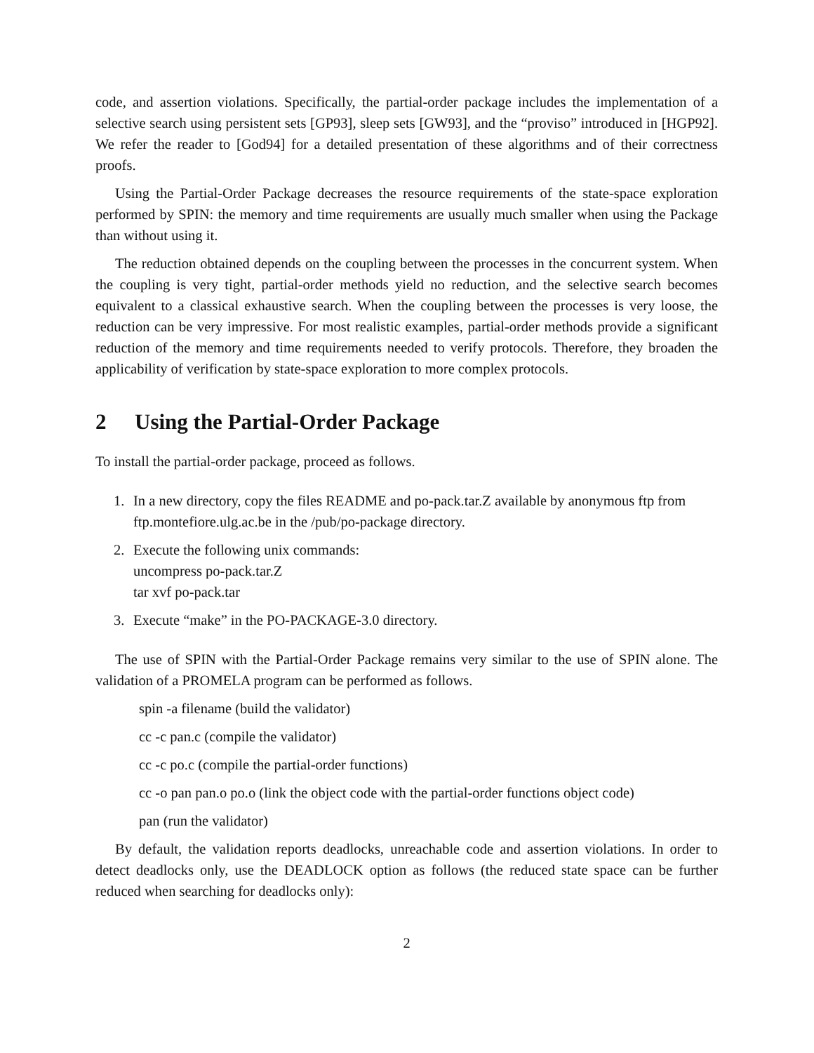code, and assertion violations. Specifically, the partial-order package includes the implementation of a selective search using persistent sets [GP93], sleep sets [GW93], and the “proviso” introduced in [HGP92]. We refer the reader to [God94] for a detailed presentation of these algorithms and of their correctness proofs.
Using the Partial-Order Package decreases the resource requirements of the state-space exploration performed by SPIN: the memory and time requirements are usually much smaller when using the Package than without using it.
The reduction obtained depends on the coupling between the processes in the concurrent system. When the coupling is very tight, partial-order methods yield no reduction, and the selective search becomes equivalent to a classical exhaustive search. When the coupling between the processes is very loose, the reduction can be very impressive. For most realistic examples, partial-order methods provide a significant reduction of the memory and time requirements needed to verify protocols. Therefore, they broaden the applicability of verification by state-space exploration to more complex protocols.
2 Using the Partial-Order Package
To install the partial-order package, proceed as follows.
1. In a new directory, copy the files README and po-pack.tar.Z available by anonymous ftp from ftp.montefiore.ulg.ac.be in the /pub/po-package directory.
2. Execute the following unix commands:
uncompress po-pack.tar.Z
tar xvf po-pack.tar
3. Execute “make” in the PO-PACKAGE-3.0 directory.
The use of SPIN with the Partial-Order Package remains very similar to the use of SPIN alone. The validation of a PROMELA program can be performed as follows.
spin -a filename (build the validator)
cc -c pan.c (compile the validator)
cc -c po.c (compile the partial-order functions)
cc -o pan pan.o po.o (link the object code with the partial-order functions object code)
pan (run the validator)
By default, the validation reports deadlocks, unreachable code and assertion violations. In order to detect deadlocks only, use the DEADLOCK option as follows (the reduced state space can be further reduced when searching for deadlocks only):
2